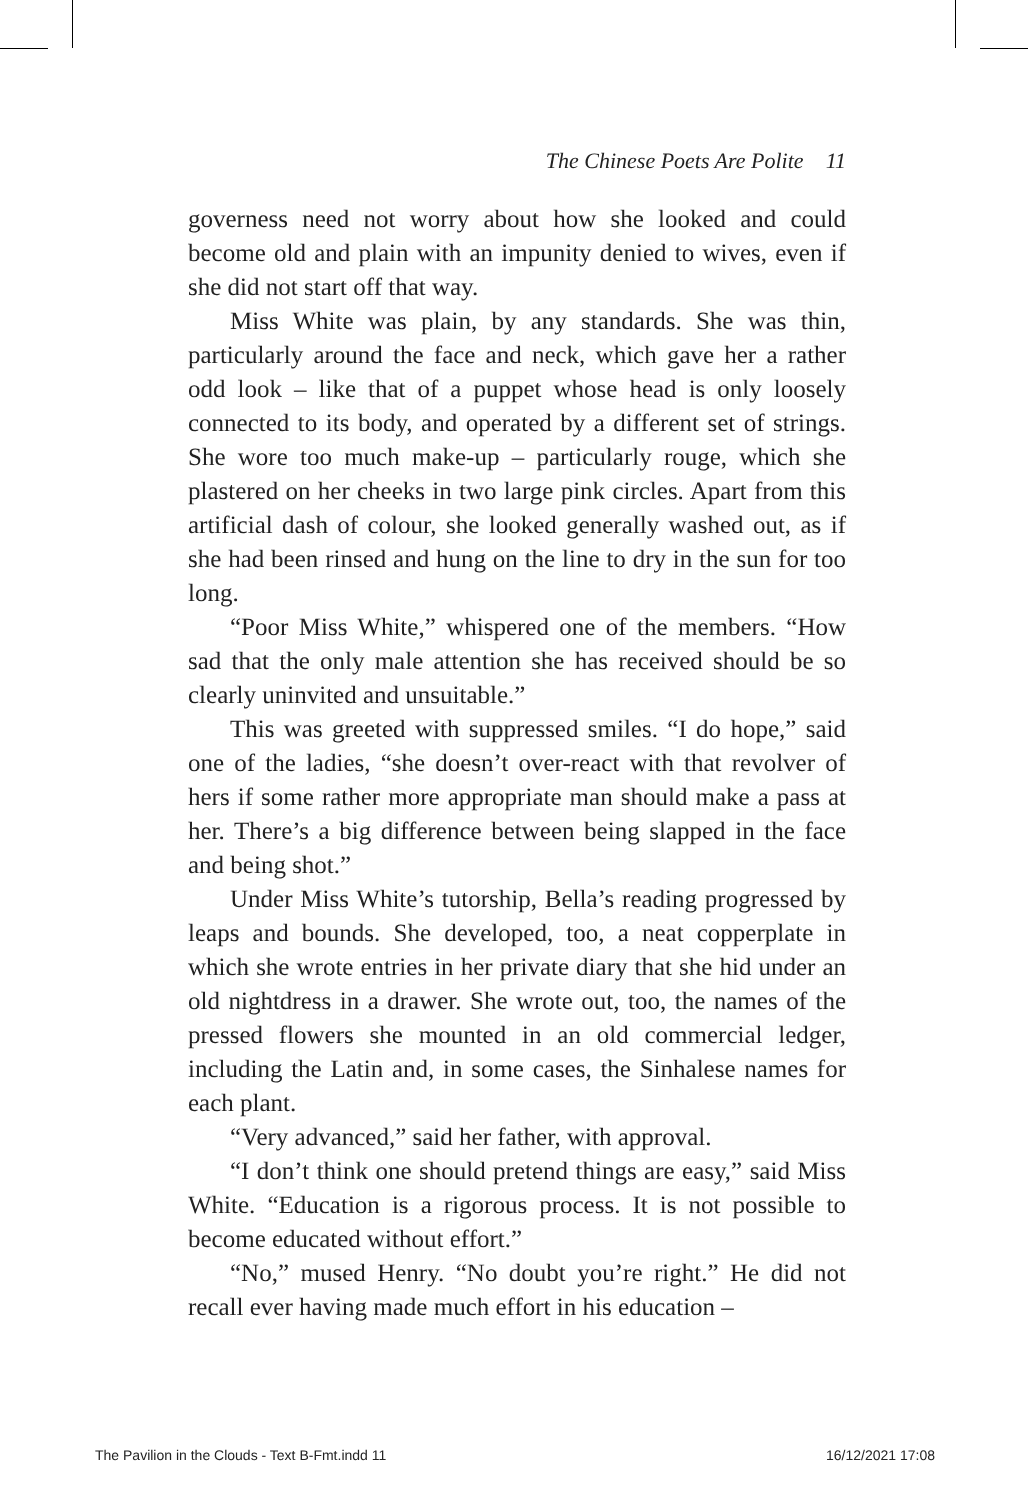The Chinese Poets Are Polite 11
governess need not worry about how she looked and could become old and plain with an impunity denied to wives, even if she did not start off that way.
Miss White was plain, by any standards. She was thin, particularly around the face and neck, which gave her a rather odd look – like that of a puppet whose head is only loosely connected to its body, and operated by a different set of strings. She wore too much make-up – particularly rouge, which she plastered on her cheeks in two large pink circles. Apart from this artificial dash of colour, she looked generally washed out, as if she had been rinsed and hung on the line to dry in the sun for too long.
“Poor Miss White,” whispered one of the members. “How sad that the only male attention she has received should be so clearly uninvited and unsuitable.”
This was greeted with suppressed smiles. “I do hope,” said one of the ladies, “she doesn’t over-react with that revolver of hers if some rather more appropriate man should make a pass at her. There’s a big difference between being slapped in the face and being shot.”
Under Miss White’s tutorship, Bella’s reading progressed by leaps and bounds. She developed, too, a neat copperplate in which she wrote entries in her private diary that she hid under an old nightdress in a drawer. She wrote out, too, the names of the pressed flowers she mounted in an old commercial ledger, including the Latin and, in some cases, the Sinhalese names for each plant.
“Very advanced,” said her father, with approval.
“I don’t think one should pretend things are easy,” said Miss White. “Education is a rigorous process. It is not possible to become educated without effort.”
“No,” mused Henry. “No doubt you’re right.” He did not recall ever having made much effort in his education –
The Pavilion in the Clouds - Text B-Fmt.indd 11 16/12/2021 17:08